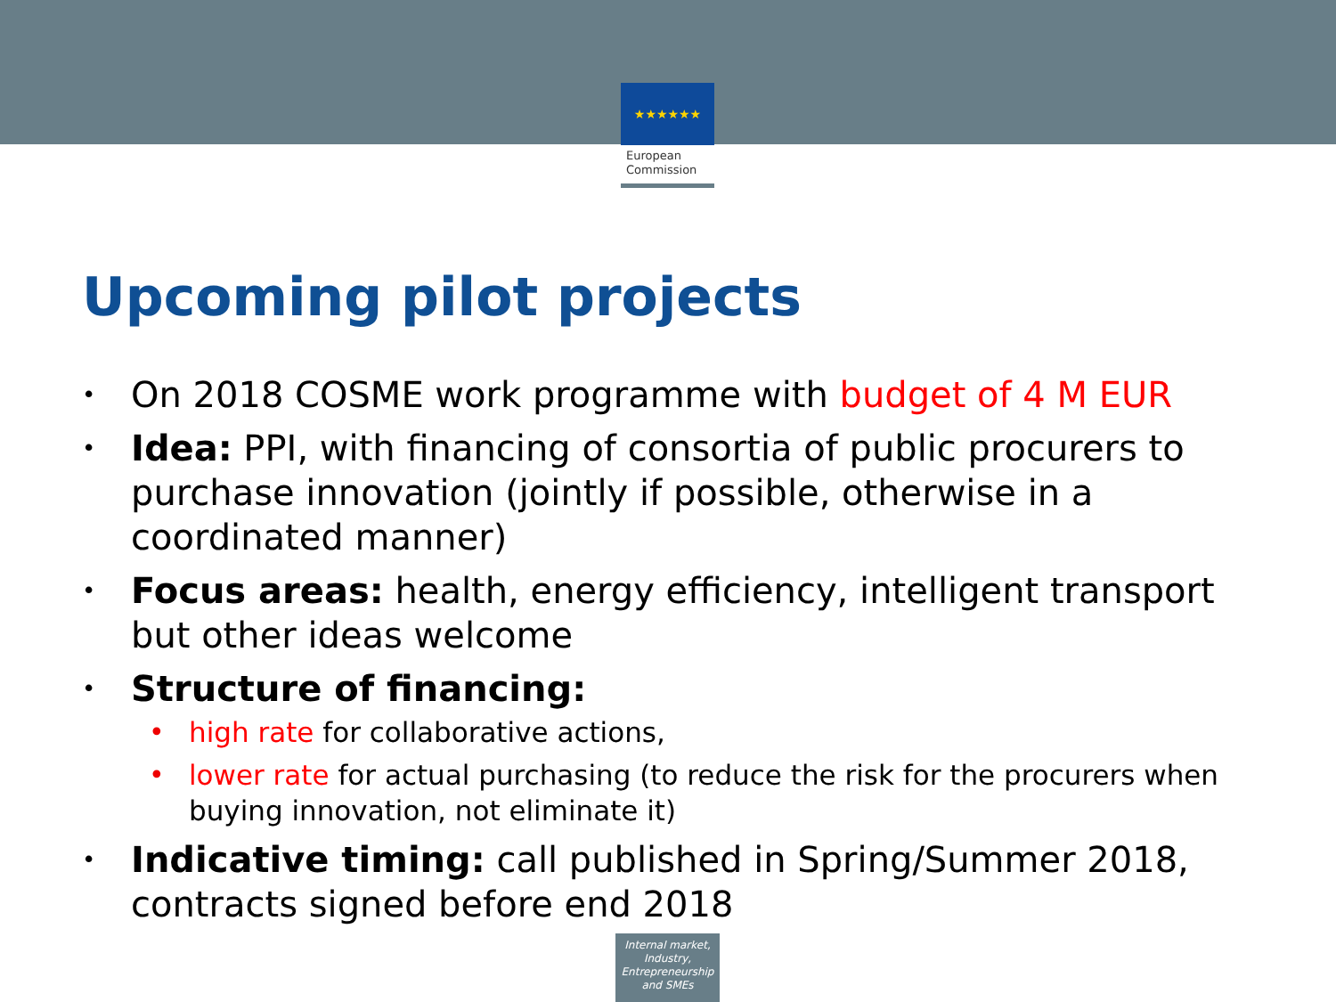★★★★★★
European
Commission
Upcoming pilot projects
• On 2018 COSME work programme with budget of 4 M EUR
• Idea: PPI, with financing of consortia of public procurers to purchase innovation (jointly if possible, otherwise in a coordinated manner)
• Focus areas: health, energy efficiency, intelligent transport but other ideas welcome
• Structure of financing:
• high rate for collaborative actions,
• lower rate for actual purchasing (to reduce the risk for the procurers when buying innovation, not eliminate it)
• Indicative timing: call published in Spring/Summer 2018, contracts signed before end 2018
Internal market, Industry, Entrepreneurship and SMEs